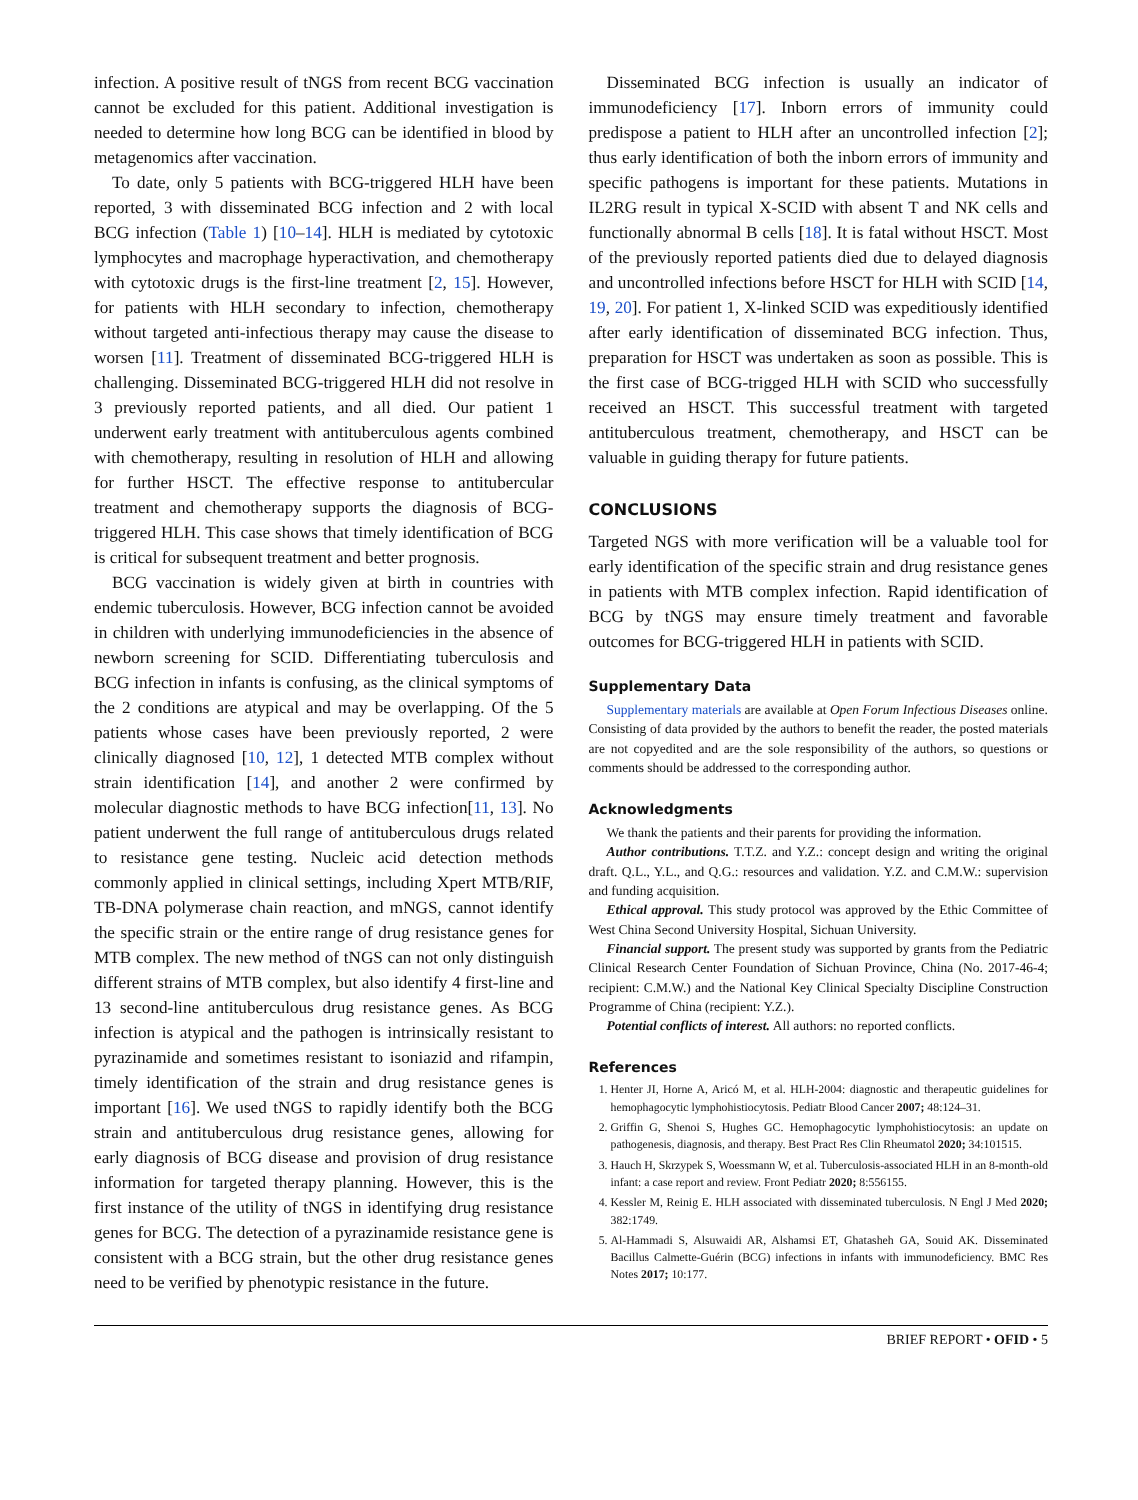infection. A positive result of tNGS from recent BCG vaccination cannot be excluded for this patient. Additional investigation is needed to determine how long BCG can be identified in blood by metagenomics after vaccination.
To date, only 5 patients with BCG-triggered HLH have been reported, 3 with disseminated BCG infection and 2 with local BCG infection (Table 1) [10–14]. HLH is mediated by cytotoxic lymphocytes and macrophage hyperactivation, and chemotherapy with cytotoxic drugs is the first-line treatment [2, 15]. However, for patients with HLH secondary to infection, chemotherapy without targeted anti-infectious therapy may cause the disease to worsen [11]. Treatment of disseminated BCG-triggered HLH is challenging. Disseminated BCG-triggered HLH did not resolve in 3 previously reported patients, and all died. Our patient 1 underwent early treatment with antituberculous agents combined with chemotherapy, resulting in resolution of HLH and allowing for further HSCT. The effective response to antitubercular treatment and chemotherapy supports the diagnosis of BCG-triggered HLH. This case shows that timely identification of BCG is critical for subsequent treatment and better prognosis.
BCG vaccination is widely given at birth in countries with endemic tuberculosis. However, BCG infection cannot be avoided in children with underlying immunodeficiencies in the absence of newborn screening for SCID. Differentiating tuberculosis and BCG infection in infants is confusing, as the clinical symptoms of the 2 conditions are atypical and may be overlapping. Of the 5 patients whose cases have been previously reported, 2 were clinically diagnosed [10, 12], 1 detected MTB complex without strain identification [14], and another 2 were confirmed by molecular diagnostic methods to have BCG infection[11, 13]. No patient underwent the full range of antituberculous drugs related to resistance gene testing. Nucleic acid detection methods commonly applied in clinical settings, including Xpert MTB/RIF, TB-DNA polymerase chain reaction, and mNGS, cannot identify the specific strain or the entire range of drug resistance genes for MTB complex. The new method of tNGS can not only distinguish different strains of MTB complex, but also identify 4 first-line and 13 second-line antituberculous drug resistance genes. As BCG infection is atypical and the pathogen is intrinsically resistant to pyrazinamide and sometimes resistant to isoniazid and rifampin, timely identification of the strain and drug resistance genes is important [16]. We used tNGS to rapidly identify both the BCG strain and antituberculous drug resistance genes, allowing for early diagnosis of BCG disease and provision of drug resistance information for targeted therapy planning. However, this is the first instance of the utility of tNGS in identifying drug resistance genes for BCG. The detection of a pyrazinamide resistance gene is consistent with a BCG strain, but the other drug resistance genes need to be verified by phenotypic resistance in the future.
Disseminated BCG infection is usually an indicator of immunodeficiency [17]. Inborn errors of immunity could predispose a patient to HLH after an uncontrolled infection [2]; thus early identification of both the inborn errors of immunity and specific pathogens is important for these patients. Mutations in IL2RG result in typical X-SCID with absent T and NK cells and functionally abnormal B cells [18]. It is fatal without HSCT. Most of the previously reported patients died due to delayed diagnosis and uncontrolled infections before HSCT for HLH with SCID [14, 19, 20]. For patient 1, X-linked SCID was expeditiously identified after early identification of disseminated BCG infection. Thus, preparation for HSCT was undertaken as soon as possible. This is the first case of BCG-trigged HLH with SCID who successfully received an HSCT. This successful treatment with targeted antituberculous treatment, chemotherapy, and HSCT can be valuable in guiding therapy for future patients.
CONCLUSIONS
Targeted NGS with more verification will be a valuable tool for early identification of the specific strain and drug resistance genes in patients with MTB complex infection. Rapid identification of BCG by tNGS may ensure timely treatment and favorable outcomes for BCG-triggered HLH in patients with SCID.
Supplementary Data
Supplementary materials are available at Open Forum Infectious Diseases online. Consisting of data provided by the authors to benefit the reader, the posted materials are not copyedited and are the sole responsibility of the authors, so questions or comments should be addressed to the corresponding author.
Acknowledgments
We thank the patients and their parents for providing the information.
Author contributions. T.T.Z. and Y.Z.: concept design and writing the original draft. Q.L., Y.L., and Q.G.: resources and validation. Y.Z. and C.M.W.: supervision and funding acquisition.
Ethical approval. This study protocol was approved by the Ethic Committee of West China Second University Hospital, Sichuan University.
Financial support. The present study was supported by grants from the Pediatric Clinical Research Center Foundation of Sichuan Province, China (No. 2017-46-4; recipient: C.M.W.) and the National Key Clinical Specialty Discipline Construction Programme of China (recipient: Y.Z.).
Potential conflicts of interest. All authors: no reported conflicts.
References
1. Henter JI, Horne A, Aricó M, et al. HLH-2004: diagnostic and therapeutic guidelines for hemophagocytic lymphohistiocytosis. Pediatr Blood Cancer 2007; 48:124–31.
2. Griffin G, Shenoi S, Hughes GC. Hemophagocytic lymphohistiocytosis: an update on pathogenesis, diagnosis, and therapy. Best Pract Res Clin Rheumatol 2020; 34:101515.
3. Hauch H, Skrzypek S, Woessmann W, et al. Tuberculosis-associated HLH in an 8-month-old infant: a case report and review. Front Pediatr 2020; 8:556155.
4. Kessler M, Reinig E. HLH associated with disseminated tuberculosis. N Engl J Med 2020; 382:1749.
5. Al-Hammadi S, Alsuwaidi AR, Alshamsi ET, Ghatasheh GA, Souid AK. Disseminated Bacillus Calmette-Guérin (BCG) infections in infants with immunodeficiency. BMC Res Notes 2017; 10:177.
BRIEF REPORT • OFID • 5